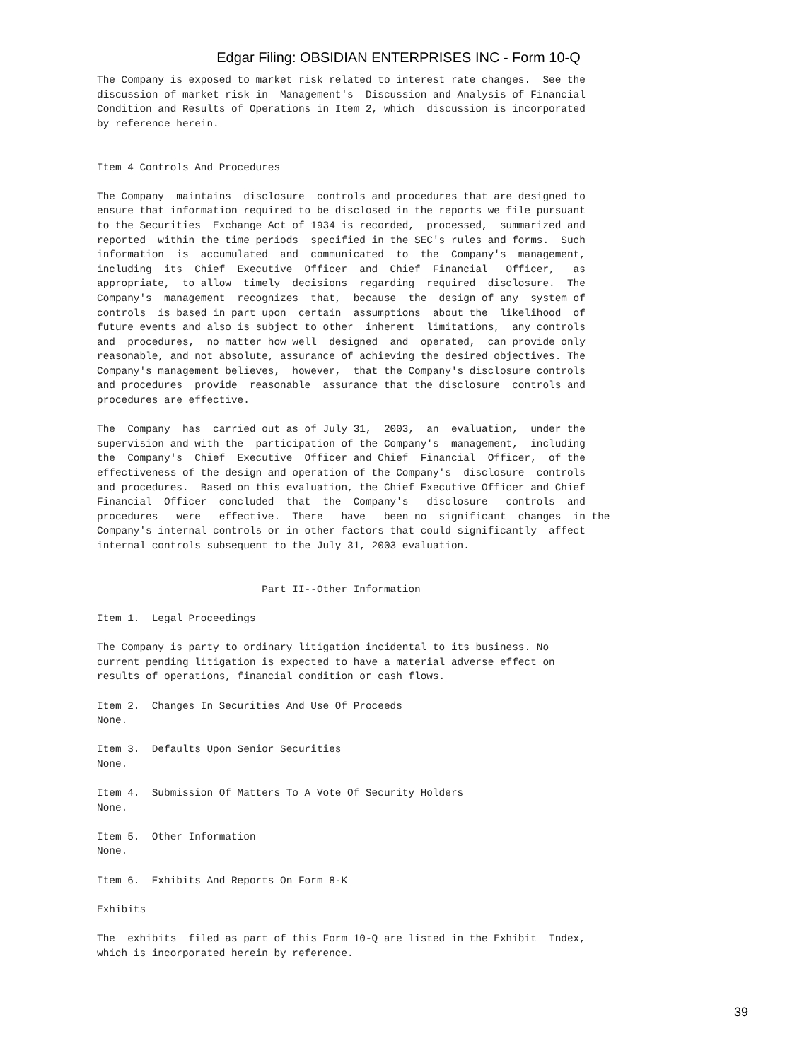Edgar Filing: OBSIDIAN ENTERPRISES INC - Form 10-Q
The Company is exposed to market risk related to interest rate changes.  See the
discussion of market risk in  Management's  Discussion and Analysis of Financial
Condition and Results of Operations in Item 2, which  discussion is incorporated
by reference herein.


Item 4 Controls And Procedures

The Company  maintains  disclosure  controls and procedures that are designed to
ensure that information required to be disclosed in the reports we file pursuant
to the Securities  Exchange Act of 1934 is recorded,  processed,  summarized and
reported  within the time periods  specified in the SEC's rules and forms.  Such
information  is  accumulated  and  communicated  to  the  Company's  management,
including  its  Chief  Executive  Officer  and  Chief  Financial   Officer,   as
appropriate,  to allow  timely  decisions  regarding  required  disclosure.  The
Company's  management  recognizes  that,  because  the  design of any  system of
controls  is based in part upon  certain  assumptions  about the  likelihood  of
future events and also is subject to other  inherent  limitations,  any controls
and  procedures,  no matter how well  designed  and  operated,  can provide only
reasonable, and not absolute, assurance of achieving the desired objectives. The
Company's management believes,  however,  that the Company's disclosure controls
and procedures  provide  reasonable  assurance that the disclosure  controls and
procedures are effective.

The  Company  has  carried out as of July 31,  2003,  an  evaluation,  under the
supervision and with the  participation of the Company's  management,  including
the  Company's  Chief  Executive  Officer and Chief  Financial  Officer,  of the
effectiveness of the design and operation of the Company's  disclosure  controls
and procedures.  Based on this evaluation, the Chief Executive Officer and Chief
Financial  Officer  concluded  that  the  Company's   disclosure   controls  and
procedures   were   effective.  There   have   been no  significant  changes  in the
Company's internal controls or in other factors that could significantly  affect
internal controls subsequent to the July 31, 2003 evaluation.


                           Part II--Other Information

Item 1.  Legal Proceedings

The Company is party to ordinary litigation incidental to its business. No
current pending litigation is expected to have a material adverse effect on
results of operations, financial condition or cash flows.

Item 2.  Changes In Securities And Use Of Proceeds
None.

Item 3.  Defaults Upon Senior Securities
None.

Item 4.  Submission Of Matters To A Vote Of Security Holders
None.

Item 5.  Other Information
None.

Item 6.  Exhibits And Reports On Form 8-K

Exhibits

The  exhibits  filed as part of this Form 10-Q are listed in the Exhibit  Index,
which is incorporated herein by reference.
39